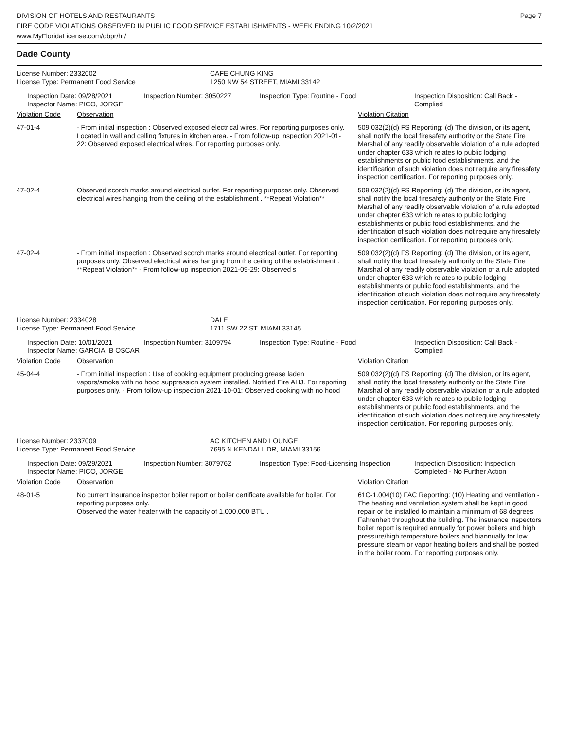DIVISION OF HOTELS AND RESTAURANTS
FIRE CODE VIOLATIONS OBSERVED IN PUBLIC FOOD SERVICE ESTABLISHMENTS - WEEK ENDING 10/2/2021
www.MyFloridaLicense.com/dbpr/hr/
Page 7
Dade County
| License Number: 2332002 | CAFE CHUNG KING |
| License Type: Permanent Food Service | 1250 NW 54 STREET, MIAMI 33142 |
| Inspection Date: 09/28/2021 Inspector Name: PICO, JORGE | Inspection Number: 3050227 | Inspection Type: Routine - Food | Inspection Disposition: Call Back - Complied |
| Violation Code | Observation | Violation Citation |
| 47-01-4 | - From initial inspection : Observed exposed electrical wires. For reporting purposes only. Located in wall and celling fixtures in kitchen area. - From follow-up inspection 2021-01-22: Observed exposed electrical wires. For reporting purposes only. | 509.032(2)(d) FS Reporting: (d) The division, or its agent, shall notify the local firesafety authority or the State Fire Marshal of any readily observable violation of a rule adopted under chapter 633 which relates to public lodging establishments or public food establishments, and the identification of such violation does not require any firesafety inspection certification. For reporting purposes only. |
| 47-02-4 | Observed scorch marks around electrical outlet. For reporting purposes only. Observed electrical wires hanging from the ceiling of the establishment . **Repeat Violation** | 509.032(2)(d) FS Reporting: (d) The division, or its agent, shall notify the local firesafety authority or the State Fire Marshal of any readily observable violation of a rule adopted under chapter 633 which relates to public lodging establishments or public food establishments, and the identification of such violation does not require any firesafety inspection certification. For reporting purposes only. |
| 47-02-4 | - From initial inspection : Observed scorch marks around electrical outlet. For reporting purposes only. Observed electrical wires hanging from the ceiling of the establishment . **Repeat Violation** - From follow-up inspection 2021-09-29: Observed s | 509.032(2)(d) FS Reporting: (d) The division, or its agent, shall notify the local firesafety authority or the State Fire Marshal of any readily observable violation of a rule adopted under chapter 633 which relates to public lodging establishments or public food establishments, and the identification of such violation does not require any firesafety inspection certification. For reporting purposes only. |
| License Number: 2334028 | DALE |
| License Type: Permanent Food Service | 1711 SW 22 ST, MIAMI 33145 |
| Inspection Date: 10/01/2021 Inspector Name: GARCIA, B OSCAR | Inspection Number: 3109794 | Inspection Type: Routine - Food | Inspection Disposition: Call Back - Complied |
| Violation Code | Observation | Violation Citation |
| 45-04-4 | - From initial inspection : Use of cooking equipment producing grease laden vapors/smoke with no hood suppression system installed. Notified Fire AHJ. For reporting purposes only. - From follow-up inspection 2021-10-01: Observed cooking with no hood | 509.032(2)(d) FS Reporting: (d) The division, or its agent, shall notify the local firesafety authority or the State Fire Marshal of any readily observable violation of a rule adopted under chapter 633 which relates to public lodging establishments or public food establishments, and the identification of such violation does not require any firesafety inspection certification. For reporting purposes only. |
| License Number: 2337009 | AC KITCHEN AND LOUNGE |
| License Type: Permanent Food Service | 7695 N KENDALL DR, MIAMI 33156 |
| Inspection Date: 09/29/2021 Inspector Name: PICO, JORGE | Inspection Number: 3079762 | Inspection Type: Food-Licensing Inspection | Inspection Disposition: Inspection Completed - No Further Action |
| Violation Code | Observation | Violation Citation |
| 48-01-5 | No current insurance inspector boiler report or boiler certificate available for boiler. For reporting purposes only. Observed the water heater with the capacity of 1,000,000 BTU . | 61C-1.004(10) FAC Reporting: (10) Heating and ventilation - The heating and ventilation system shall be kept in good repair or be installed to maintain a minimum of 68 degrees Fahrenheit throughout the building. The insurance inspectors boiler report is required annually for power boilers and high pressure/high temperature boilers and biannually for low pressure steam or vapor heating boilers and shall be posted in the boiler room. For reporting purposes only. |